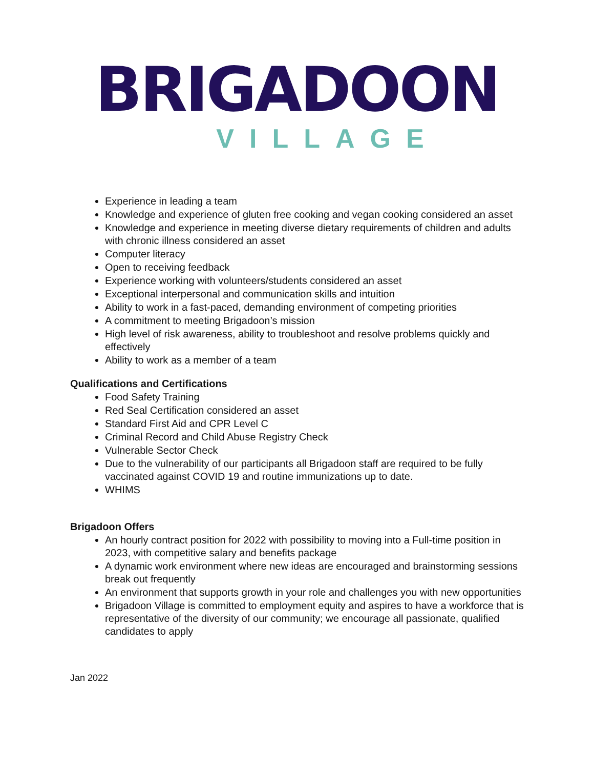BRIGADOON
VILLAGE
Experience in leading a team
Knowledge and experience of gluten free cooking and vegan cooking considered an asset
Knowledge and experience in meeting diverse dietary requirements of children and adults with chronic illness considered an asset
Computer literacy
Open to receiving feedback
Experience working with volunteers/students considered an asset
Exceptional interpersonal and communication skills and intuition
Ability to work in a fast-paced, demanding environment of competing priorities
A commitment to meeting Brigadoon’s mission
High level of risk awareness, ability to troubleshoot and resolve problems quickly and effectively
Ability to work as a member of a team
Qualifications and Certifications
Food Safety Training
Red Seal Certification considered an asset
Standard First Aid and CPR Level C
Criminal Record and Child Abuse Registry Check
Vulnerable Sector Check
Due to the vulnerability of our participants all Brigadoon staff are required to be fully vaccinated against COVID 19 and routine immunizations up to date.
WHIMS
Brigadoon Offers
An hourly contract position for 2022 with possibility to moving into a Full-time position in 2023, with competitive salary and benefits package
A dynamic work environment where new ideas are encouraged and brainstorming sessions break out frequently
An environment that supports growth in your role and challenges you with new opportunities
Brigadoon Village is committed to employment equity and aspires to have a workforce that is representative of the diversity of our community; we encourage all passionate, qualified candidates to apply
Jan 2022